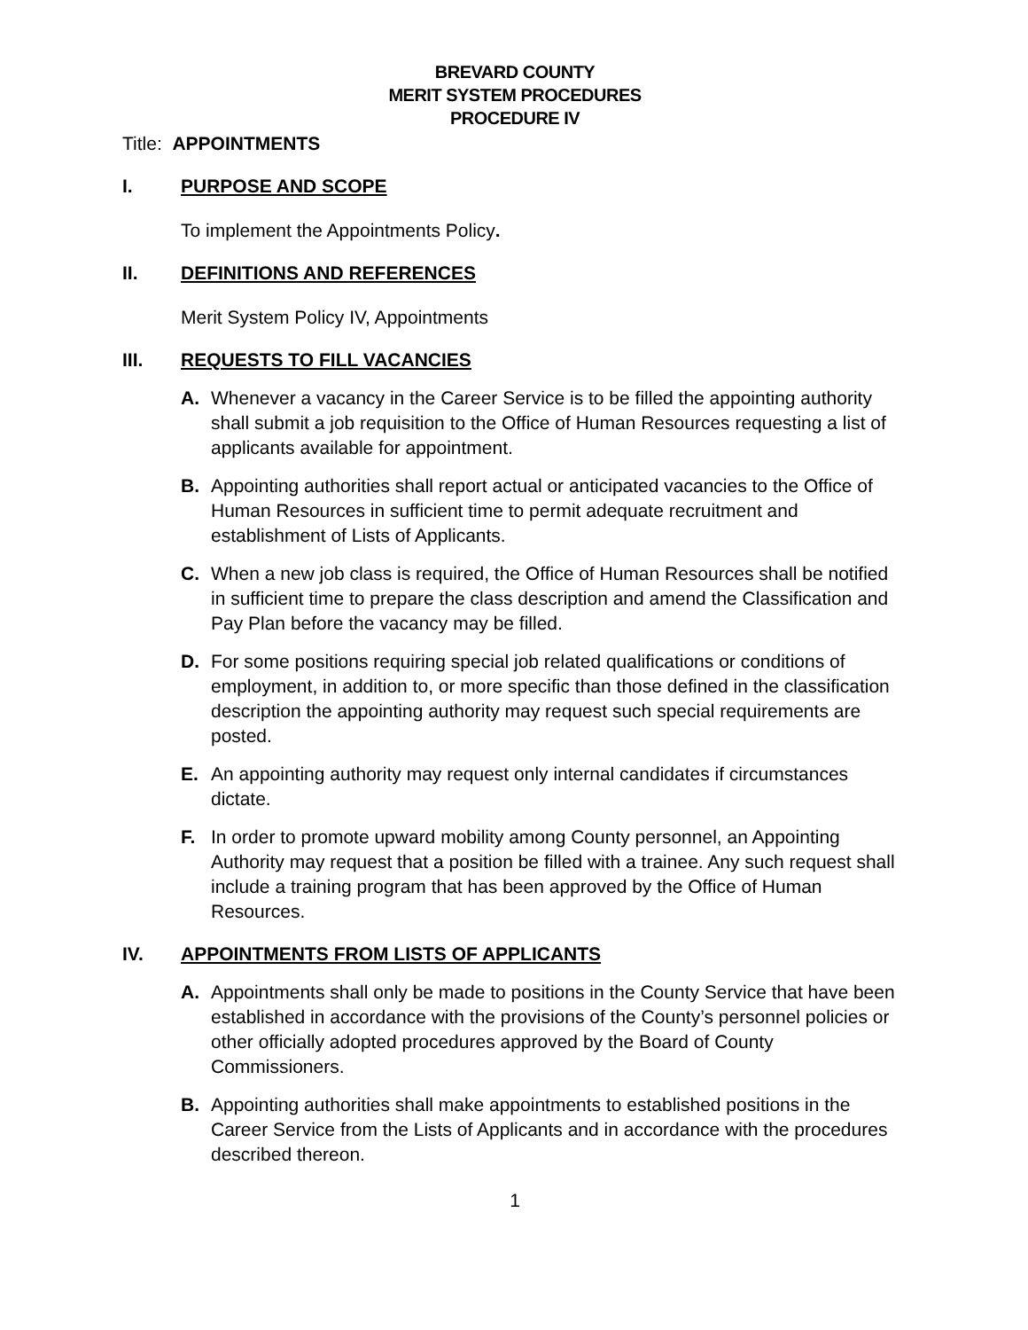BREVARD COUNTY
MERIT SYSTEM PROCEDURES
PROCEDURE IV
Title: APPOINTMENTS
I. PURPOSE AND SCOPE
To implement the Appointments Policy.
II. DEFINITIONS AND REFERENCES
Merit System Policy IV, Appointments
III. REQUESTS TO FILL VACANCIES
A. Whenever a vacancy in the Career Service is to be filled the appointing authority shall submit a job requisition to the Office of Human Resources requesting a list of applicants available for appointment.
B. Appointing authorities shall report actual or anticipated vacancies to the Office of Human Resources in sufficient time to permit adequate recruitment and establishment of Lists of Applicants.
C. When a new job class is required, the Office of Human Resources shall be notified in sufficient time to prepare the class description and amend the Classification and Pay Plan before the vacancy may be filled.
D. For some positions requiring special job related qualifications or conditions of employment, in addition to, or more specific than those defined in the classification description the appointing authority may request such special requirements are posted.
E. An appointing authority may request only internal candidates if circumstances dictate.
F. In order to promote upward mobility among County personnel, an Appointing Authority may request that a position be filled with a trainee. Any such request shall include a training program that has been approved by the Office of Human Resources.
IV. APPOINTMENTS FROM LISTS OF APPLICANTS
A. Appointments shall only be made to positions in the County Service that have been established in accordance with the provisions of the County’s personnel policies or other officially adopted procedures approved by the Board of County Commissioners.
B. Appointing authorities shall make appointments to established positions in the Career Service from the Lists of Applicants and in accordance with the procedures described thereon.
1